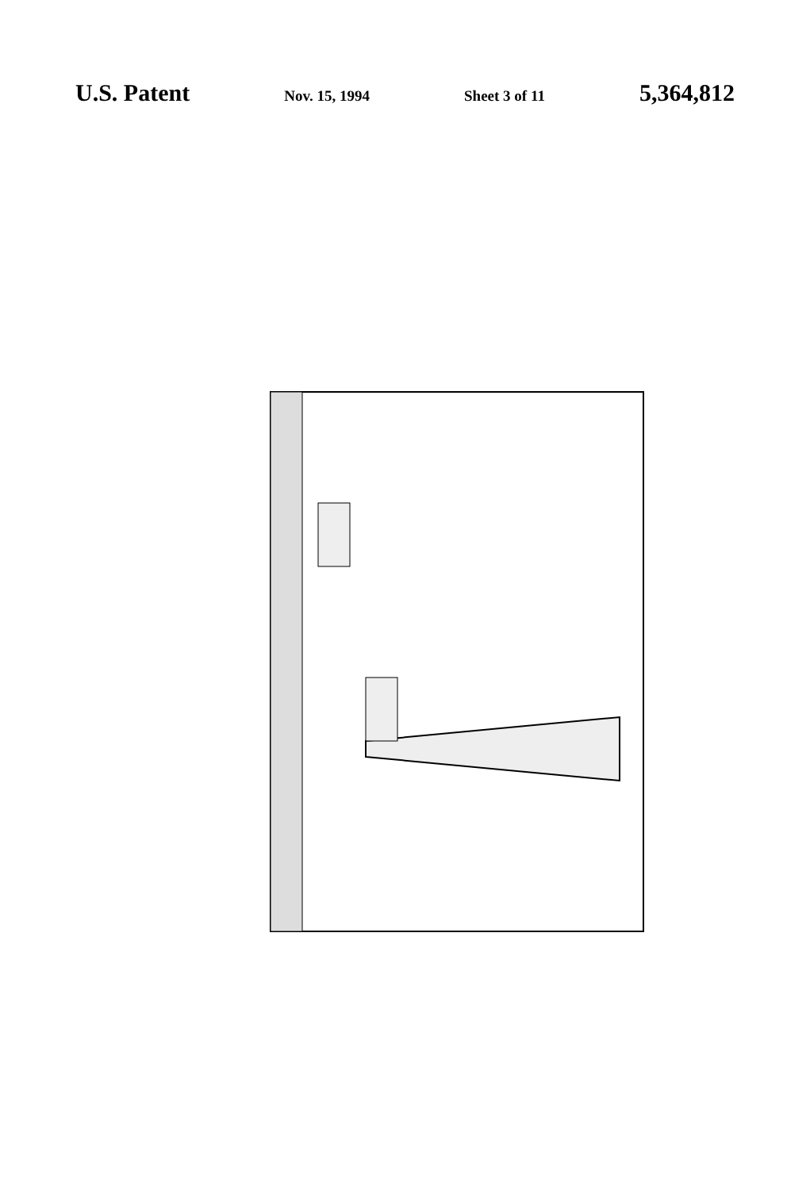U.S. Patent Nov. 15, 1994 Sheet 3 of 11 5,364,812
4-1 34 5-2 45 40 3-4 20 40 N+ 26 32 36 30 34 38 40 22 26 N+ 24 N+ 2-1-2 3-3 20 14 N+ 41 16 P 40 1-1-2 N+ 18 20 12 Fig.3